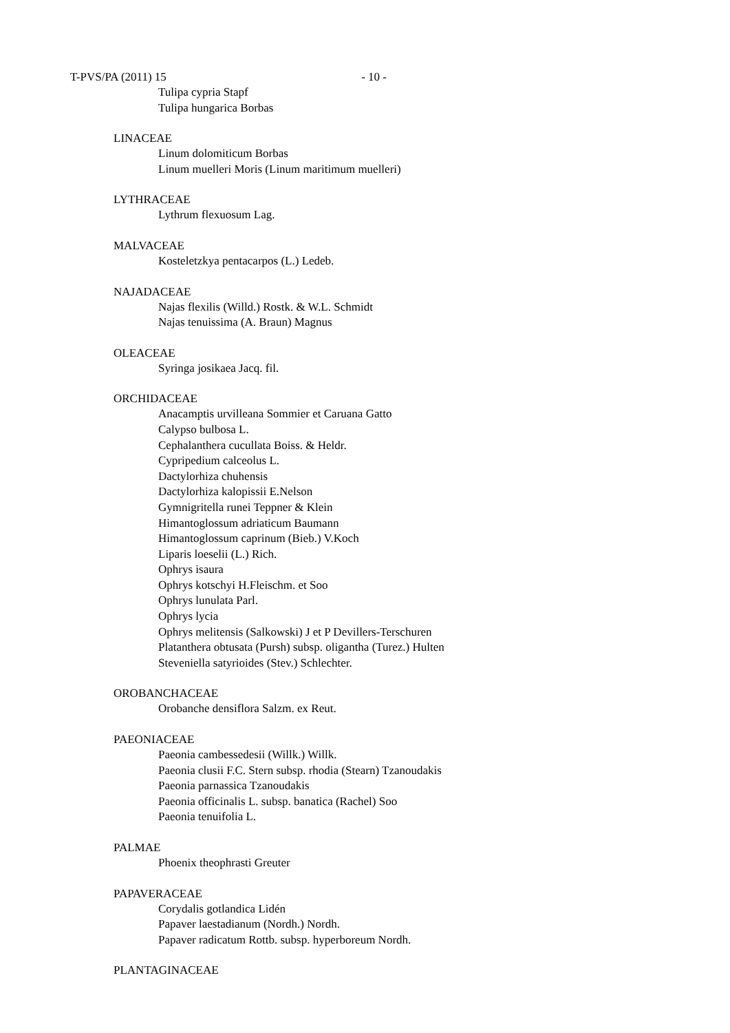T-PVS/PA (2011) 15 - 10 -
Tulipa cypria Stapf
Tulipa hungarica Borbas
LINACEAE
Linum dolomiticum Borbas
Linum muelleri Moris (Linum maritimum muelleri)
LYTHRACEAE
Lythrum flexuosum Lag.
MALVACEAE
Kosteletzkya pentacarpos (L.) Ledeb.
NAJADACEAE
Najas flexilis (Willd.) Rostk. & W.L. Schmidt
Najas tenuissima (A. Braun) Magnus
OLEACEAE
Syringa josikaea Jacq. fil.
ORCHIDACEAE
Anacamptis urvilleana Sommier et Caruana Gatto
Calypso bulbosa L.
Cephalanthera cucullata Boiss. & Heldr.
Cypripedium calceolus L.
Dactylorhiza chuhensis
Dactylorhiza kalopissii E.Nelson
Gymnigritella runei Teppner & Klein
Himantoglossum adriaticum Baumann
Himantoglossum caprinum (Bieb.) V.Koch
Liparis loeselii (L.) Rich.
Ophrys isaura
Ophrys kotschyi H.Fleischm. et Soo
Ophrys lunulata Parl.
Ophrys lycia
Ophrys melitensis (Salkowski) J et P Devillers-Terschuren
Platanthera obtusata (Pursh) subsp. oligantha (Turez.) Hulten
Steveniella satyrioides (Stev.) Schlechter.
OROBANCHACEAE
Orobanche densiflora Salzm. ex Reut.
PAEONIACEAE
Paeonia cambessedesii (Willk.) Willk.
Paeonia clusii F.C. Stern subsp. rhodia (Stearn) Tzanoudakis
Paeonia parnassica Tzanoudakis
Paeonia officinalis L. subsp. banatica (Rachel) Soo
Paeonia tenuifolia L.
PALMAE
Phoenix theophrasti Greuter
PAPAVERACEAE
Corydalis gotlandica Lidén
Papaver laestadianum (Nordh.) Nordh.
Papaver radicatum Rottb. subsp. hyperboreum Nordh.
PLANTAGINACEAE